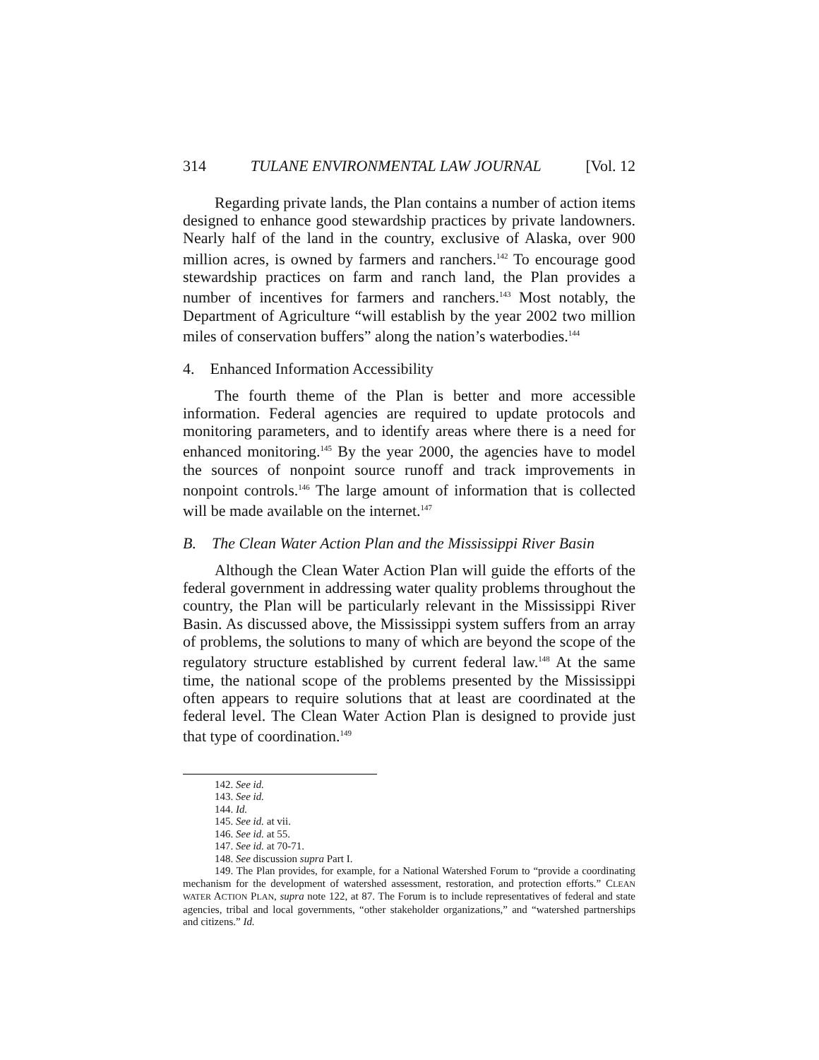314 TULANE ENVIRONMENTAL LAW JOURNAL [Vol. 12
Regarding private lands, the Plan contains a number of action items designed to enhance good stewardship practices by private landowners. Nearly half of the land in the country, exclusive of Alaska, over 900 million acres, is owned by farmers and ranchers.<sup>142</sup> To encourage good stewardship practices on farm and ranch land, the Plan provides a number of incentives for farmers and ranchers.<sup>143</sup> Most notably, the Department of Agriculture “will establish by the year 2002 two million miles of conservation buffers” along the nation’s waterbodies.<sup>144</sup>
4. Enhanced Information Accessibility
The fourth theme of the Plan is better and more accessible information. Federal agencies are required to update protocols and monitoring parameters, and to identify areas where there is a need for enhanced monitoring.<sup>145</sup> By the year 2000, the agencies have to model the sources of nonpoint source runoff and track improvements in nonpoint controls.<sup>146</sup> The large amount of information that is collected will be made available on the internet.<sup>147</sup>
B. The Clean Water Action Plan and the Mississippi River Basin
Although the Clean Water Action Plan will guide the efforts of the federal government in addressing water quality problems throughout the country, the Plan will be particularly relevant in the Mississippi River Basin. As discussed above, the Mississippi system suffers from an array of problems, the solutions to many of which are beyond the scope of the regulatory structure established by current federal law.<sup>148</sup> At the same time, the national scope of the problems presented by the Mississippi often appears to require solutions that at least are coordinated at the federal level. The Clean Water Action Plan is designed to provide just that type of coordination.<sup>149</sup>
142. See id.
143. See id.
144. Id.
145. See id. at vii.
146. See id. at 55.
147. See id. at 70-71.
148. See discussion supra Part I.
149. The Plan provides, for example, for a National Watershed Forum to “provide a coordinating mechanism for the development of watershed assessment, restoration, and protection efforts.” CLEAN WATER ACTION PLAN, supra note 122, at 87. The Forum is to include representatives of federal and state agencies, tribal and local governments, “other stakeholder organizations,” and “watershed partnerships and citizens.” Id.